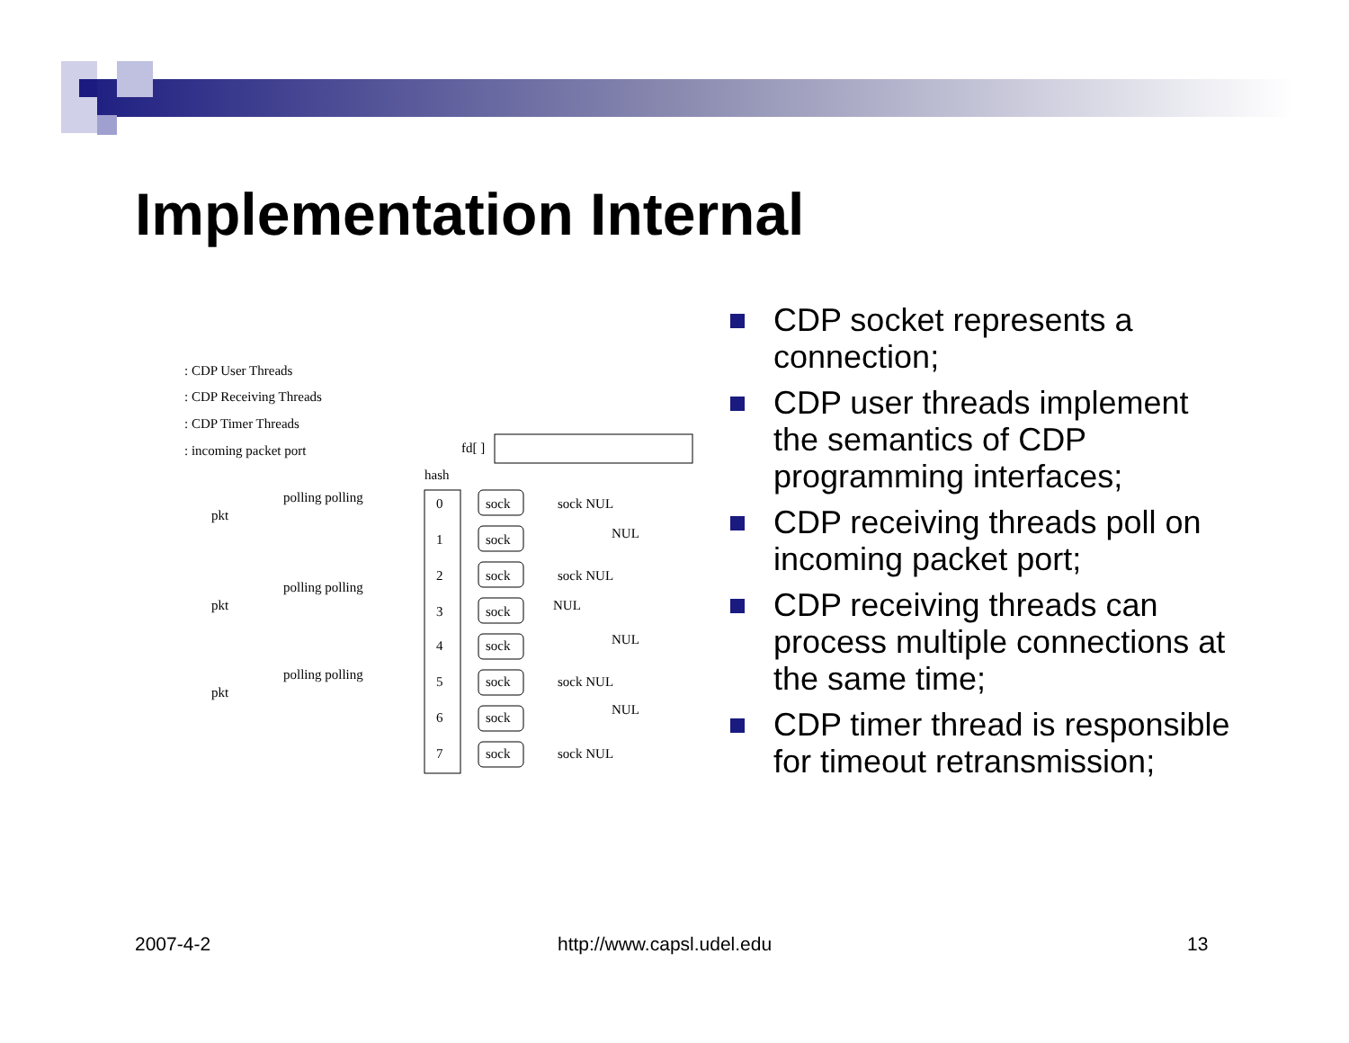Implementation Internal
: CDP User Threads
: CDP Receiving Threads
: CDP Timer Threads
: incoming packet port fd[ ]
hash
0
1
2
3
4
5
6
7
polling polling
polling polling
polling polling
pkt
pkt
pkt
sock sock NUL
sock NUL
sock sock NUL
sock NUL
sock NUL
sock sock NUL
sock
NUL
sock sock NUL
CDP socket represents a connection;
CDP user threads implement the semantics of CDP programming interfaces;
CDP receiving threads poll on incoming packet port;
CDP receiving threads can process multiple connections at the same time;
CDP timer thread is responsible for timeout retransmission;
2007-4-2 http://www.capsl.udel.edu 13